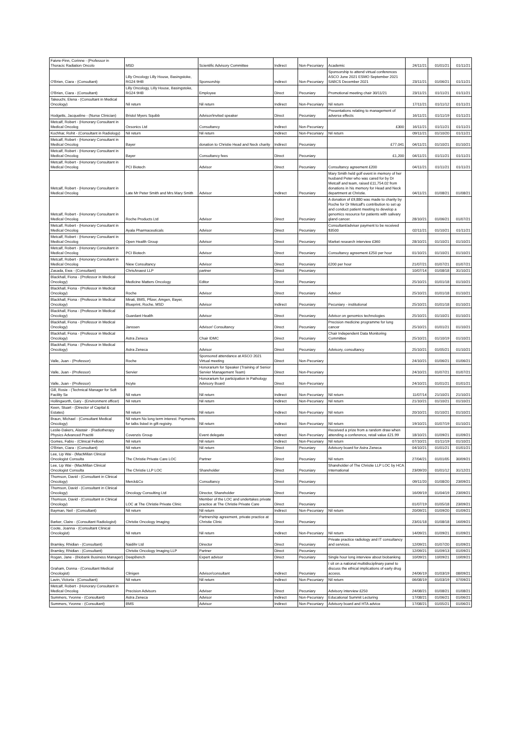| Faivre-Finn, Corinne - (Professor in Thoracic Radiation Oncolo | MSD | Scientific Advisory Committee | Indirect | Non-Pecuniary | Academic | 24/11/21 | 01/01/21 | 01/11/21 |
| O'Brien, Ciara - (Consultant) | Lilly Oncology Lilly House, Basingstoke, RG24 9HB | Sponsorship | Indirect | Non-Pecuniary | Sponsorship to attend virtual conferences ASCO June 2021 ESMO September 2021 SABCS December 2021 | 23/11/21 | 01/06/21 | 01/11/21 |
| O'Brien, Ciara - (Consultant) | Lilly Oncology, Lilly House, Basingstoke, RG24 9HB | Employee | Direct | Pecuniary | Promotional meeting chair 30/11/21 | 23/11/21 | 01/11/21 | 01/11/21 |
| Takeuchi, Elena - (Consultant in Medical Oncology) | Nil return | Nil return | Indirect | Non-Pecuniary | Nil return | 17/11/21 | 01/11/12 | 01/11/21 |
| Hodgetts, Jacqueline - (Nurse Clinician) | Bristol Myers Squibb | Advisor/invited speaker | Direct | Pecuniary | Presentations relating to management of adverse effects | 16/11/21 | 01/11/19 | 01/11/21 |
| Metcalf, Robert - (Honorary Consultant in Medical Oncolog | Oxsonics Ltd | Consultancy | Indirect | Non-Pecuniary | £300 | 16/11/21 | 01/11/21 | 01/11/21 |
| Kochhar, Rohit - (Consultant in Radiology) | Nil return | Nil return | Indirect | Non-Pecuniary | Nil return | 09/11/21 | 01/10/20 | 01/11/21 |
| Metcalf, Robert - (Honorary Consultant in Medical Oncolog | Bayer | donation to Christie Head and Neck charity | Indirect | Pecuniary | £77,041 | 04/11/21 | 01/10/21 | 01/10/21 |
| Metcalf, Robert - (Honorary Consultant in Medical Oncolog | Bayer | Consultancy fees | Direct | Pecuniary | £1,200 | 04/11/21 | 01/11/21 | 01/11/21 |
| Metcalf, Robert - (Honorary Consultant in Medical Oncolog | PCI Biotech | Advisor | Direct | Pecuniary | Consultancy agreement £200 | 04/11/21 | 01/11/21 | 01/11/21 |
| Metcalf, Robert - (Honorary Consultant in Medical Oncolog | Late Mr Peter Smith and Mrs Mary Smith | Advisor | Indirect | Pecuniary | Mary Smith held golf event in memory of her husband Peter who was cared for by Dr Metcalf and team, raised £11,754.02 from donations in his memory for Head and Neck department at Christie. | 04/11/21 | 01/08/21 | 01/08/21 |
| Metcalf, Robert - (Honorary Consultant in Medical Oncolog | Roche Products Ltd | Advisor | Direct | Pecuniary | A donation of £9,880 was made to charity by Roche for Dr Metcalf's contribution to set up and conduct patient meeting to develop a genomics resource for patients with salivary gland cancer. | 28/10/21 | 01/06/21 | 01/07/21 |
| Metcalf, Robert - (Honorary Consultant in Medical Oncolog | Ayala Pharmaceuticals | Advisor | Direct | Pecuniary | Consultant/adviser payment to be received $3500 | 02/11/21 | 01/10/21 | 01/11/21 |
| Metcalf, Robert - (Honorary Consultant in Medical Oncolog | Open Health Group | Advisor | Direct | Pecuniary | Market research interview £360 | 28/10/21 | 01/10/21 | 01/10/21 |
| Metcalf, Robert - (Honorary Consultant in Medical Oncolog | PCI Biotech | Advisor | Direct | Pecuniary | Consultancy agreement £250 per hour | 01/10/21 | 01/10/21 | 01/10/21 |
| Metcalf, Robert - (Honorary Consultant in Medical Oncolog | Niew Consultancy | Advisor | Direct | Pecuniary | £200 per hour | 21/07/21 | 01/07/21 | 01/07/21 |
| Zasada, Ewa - (Consultant) | ChrisAnaest LLP | partner | Direct | Pecuniary | | 10/07/14 | 01/08/18 | 31/10/21 |
| Blackhall, Fiona - (Professor in Medical Oncology) | Medicine Matters Oncology | Editor | Direct | Pecuniary | | 25/10/21 | 01/01/18 | 01/10/21 |
| Blackhall, Fiona - (Professor in Medical Oncology) | Roche | Advisor | Direct | Pecuniary | Advisor | 25/10/21 | 01/01/18 | 01/10/21 |
| Blackhall, Fiona - (Professor in Medical Oncology) | Mirati, BMS, Pfizer, Amgen, Bayer, Blueprint, Roche, MSD | Advisor | Indirect | Pecuniary | Pecuniary - institutional | 25/10/21 | 01/01/18 | 01/10/21 |
| Blackhall, Fiona - (Professor in Medical Oncology) | Guardant Health | Advisor | Direct | Pecuniary | Advisor on genomics technologies | 25/10/21 | 01/10/21 | 01/10/21 |
| Blackhall, Fiona - (Professor in Medical Oncology) | Janssen | Advisor/ Consultancy | Direct | Pecuniary | Precision medicine programme for lung cancer | 25/10/21 | 01/01/21 | 01/10/21 |
| Blackhall, Fiona - (Professor in Medical Oncology) | Astra Zeneca | Chair IDMC | Direct | Pecuniary | Chair Independent Data Monitoring Committee | 25/10/21 | 01/10/19 | 01/10/21 |
| Blackhall, Fiona - (Professor in Medical Oncology) | Astra Zeneca | Advisor | Direct | Pecuniary | Advisory, consultancy | 25/10/21 | 01/05/21 | 01/10/21 |
| Valle, Juan - (Professor) | Roche | Sponsored attendance at ASCO 2021 Virtual meeting | Direct | Non-Pecuniary | | 24/10/21 | 01/06/21 | 01/06/21 |
| Valle, Juan - (Professor) | Servier | Honorarium for Speaker (Training of Senior Servier Management Team) | Direct | Non-Pecuniary | | 24/10/21 | 01/07/21 | 01/07/21 |
| Valle, Juan - (Professor) | Incyte | Honorarium for participation in Pathology Advisory Board | Direct | Non-Pecuniary | | 24/10/21 | 01/01/21 | 01/01/21 |
| Gill, Rosie - (Technical Manager for Soft Facility Se | Nil return | Nil return | Indirect | Non-Pecuniary | Nil return | 11/07/14 | 21/10/21 | 21/10/21 |
| Hollingworth, Gary - (Environment officer) | Nil return | Nil return | Indirect | Non-Pecuniary | Nil return | 21/10/21 | 01/10/21 | 01/10/21 |
| Keen, Stuart - (Director of Capital & Estates) | Nil return | Nil return | Indirect | Non-Pecuniary | Nil return | 20/10/21 | 01/10/21 | 01/10/21 |
| Braun, Michael - (Consultant Medical Oncology) | Nil return No long term interest. Payments for talks listed in gift registry. | Nil return | Indirect | Non-Pecuniary | Nil return | 19/10/21 | 01/07/19 | 01/10/21 |
| Leslie-Dakers, Alastair - (Radiotherapy Physics Advanced Practiti | Covenzis Group | Event delegate | Indirect | Non-Pecuniary | Received a prize from a random draw when attending a conference, retail value £21.99 | 18/10/21 | 01/09/21 | 01/09/21 |
| Gomes, Fabio - (Clinical Fellow) | Nil return | Nil return | Indirect | Non-Pecuniary | Nil return | 07/10/21 | 01/11/19 | 01/10/21 |
| O'Brien, Ciara - (Consultant) | Nil return | Nil return | Direct | Pecuniary | Advisory board for Astra Zeneca | 04/10/21 | 01/01/21 | 01/01/21 |
| Lee, Lip Wai - (MacMillan Clinical Oncologist Consulta | The Christie Private Care LOC | Partner | Direct | Pecuniary | Nil return | 27/04/21 | 01/01/05 | 30/09/21 |
| Lee, Lip Wai - (MacMillan Clinical Oncologist Consulta | The Christie LLP LOC | Shareholder | Direct | Pecuniary | Shareholder of The Christie LLP LOC by HCA International | 23/09/20 | 01/01/12 | 31/12/21 |
| Thomson, David - (Consultant in Clinical Oncology) | Merck&Co | Consultancy | Direct | Pecuniary | | 09/11/20 | 01/08/20 | 23/09/21 |
| Thomson, David - (Consultant in Clinical Oncology) | Oncology Consulting Ltd | Director, Shareholder | Direct | Pecuniary | | 16/09/19 | 01/04/19 | 23/09/21 |
| Thomson, David - (Consultant in Clinical Oncology) | LOC at The Christie Private Clinic | Member of the LOC and undertakes private practice at The Christie Private Care | Direct | Pecuniary | | 01/07/19 | 01/05/18 | 23/09/21 |
| Bayman, Neil - (Consultant) | Nil return | Nil return | Indirect | Non-Pecuniary | Nil return | 20/09/21 | 01/09/20 | 01/09/21 |
| Barker, Claire - (Consultant Radiologist) | Christie Oncology Imaging | Partnership agreement, private practice at Christie Clinic | Direct | Pecuniary | | 23/01/18 | 01/08/18 | 16/09/21 |
| Coote, Joanna - (Consultant Clinical Oncologist) | Nil return | Nil return | Indirect | Non-Pecuniary | Nil return | 14/09/21 | 01/09/21 | 01/09/21 |
| Bramley, Rhidian - (Consultant) | Naidihr Ltd | Director | Direct | Pecuniary | Private practice radiology and IT consultancy and services. | 12/09/21 | 01/07/20 | 01/09/21 |
| Bramley, Rhidian - (Consultant) | Christie Oncology Imaging LLP | Partner | Direct | Pecuniary | | 12/09/21 | 01/09/13 | 01/09/21 |
| Rogan, Jane - (Biobank Business Manager) | DeepBench | Expert advisor | Direct | Pecuniary | Single hour long interview about biobanking | 10/09/21 | 10/09/21 | 10/09/21 |
| Graham, Donna - (Consultant Medical Oncologist) | Clinigen | Advisor/consultant | Indirect | Pecuniary | I sit on a national multidisciplinary panel to discuss the ethical implications of early drug access. | 24/06/19 | 01/03/19 | 08/09/21 |
| Lavin, Victoria - (Consultant) | Nil return | Nil return | Indirect | Non-Pecuniary | Nil return | 06/08/19 | 01/03/19 | 07/09/21 |
| Metcalf, Robert - (Honorary Consultant in Medical Oncolog | Precision Advisors | Adviser | Direct | Pecuniary | Advisory interview £250 | 24/08/21 | 01/08/21 | 01/08/21 |
| Summers, Yvonne - (Consultant) | Astra Zeneca | Advisor | Indirect | Non-Pecuniary | Educational Summit Lecturing | 17/08/21 | 01/06/21 | 01/06/21 |
| Summers, Yvonne - (Consultant) | BMS | Advisor | Indirect | Non-Pecuniary | Advisory board and HTA advice | 17/08/21 | 01/05/21 | 01/06/21 |